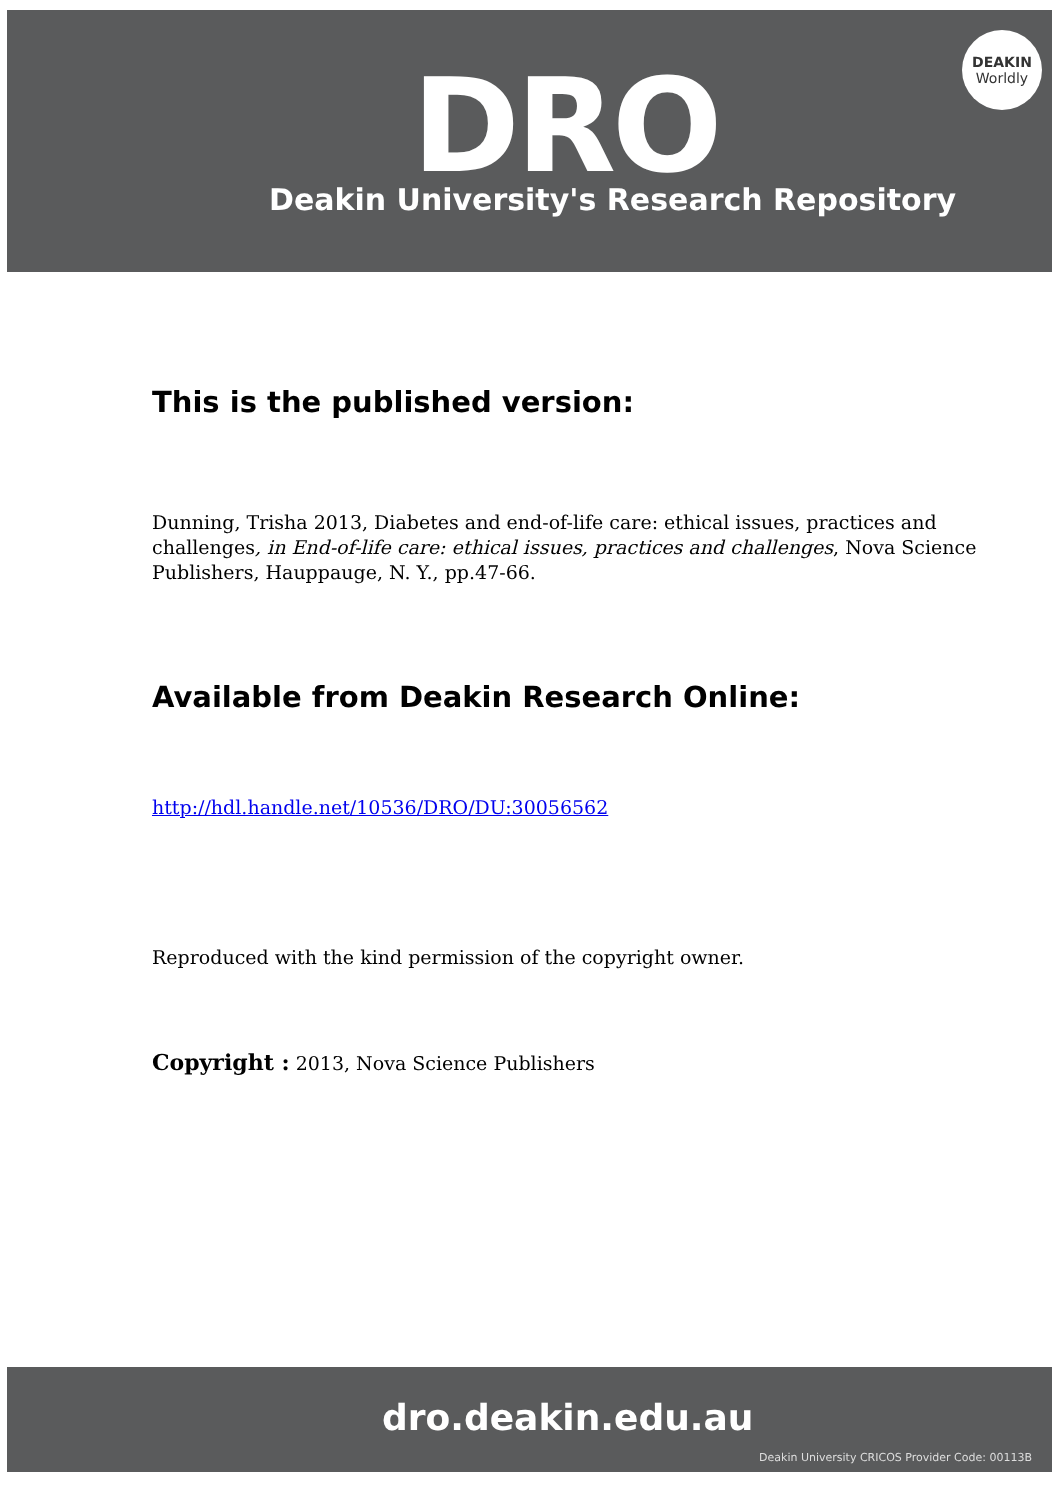DRO
Deakin University's Research Repository
DEAKIN
Worldly
This is the published version:
Dunning, Trisha 2013, Diabetes and end-of-life care: ethical issues, practices and challenges, in End-of-life care: ethical issues, practices and challenges, Nova Science Publishers, Hauppauge, N. Y., pp.47-66.
Available from Deakin Research Online:
http://hdl.handle.net/10536/DRO/DU:30056562
Reproduced with the kind permission of the copyright owner.
Copyright : 2013, Nova Science Publishers
dro.deakin.edu.au
Deakin University CRICOS Provider Code: 00113B